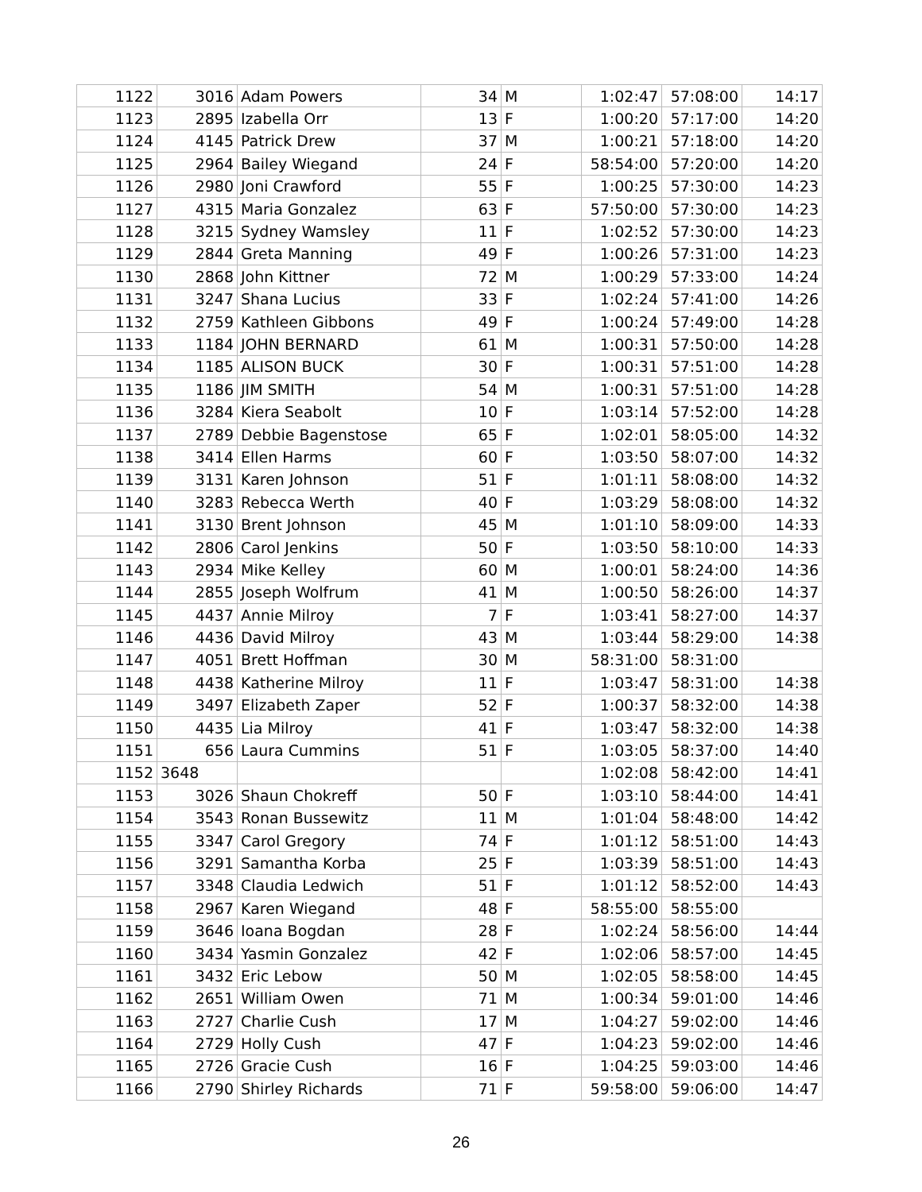| 1122 | 3016 | Adam Powers | 34 | M | 1:02:47 | 57:08:00 | 14:17 |
| 1123 | 2895 | Izabella Orr | 13 | F | 1:00:20 | 57:17:00 | 14:20 |
| 1124 | 4145 | Patrick Drew | 37 | M | 1:00:21 | 57:18:00 | 14:20 |
| 1125 | 2964 | Bailey Wiegand | 24 | F | 58:54:00 | 57:20:00 | 14:20 |
| 1126 | 2980 | Joni Crawford | 55 | F | 1:00:25 | 57:30:00 | 14:23 |
| 1127 | 4315 | Maria Gonzalez | 63 | F | 57:50:00 | 57:30:00 | 14:23 |
| 1128 | 3215 | Sydney Wamsley | 11 | F | 1:02:52 | 57:30:00 | 14:23 |
| 1129 | 2844 | Greta Manning | 49 | F | 1:00:26 | 57:31:00 | 14:23 |
| 1130 | 2868 | John Kittner | 72 | M | 1:00:29 | 57:33:00 | 14:24 |
| 1131 | 3247 | Shana Lucius | 33 | F | 1:02:24 | 57:41:00 | 14:26 |
| 1132 | 2759 | Kathleen Gibbons | 49 | F | 1:00:24 | 57:49:00 | 14:28 |
| 1133 | 1184 | JOHN BERNARD | 61 | M | 1:00:31 | 57:50:00 | 14:28 |
| 1134 | 1185 | ALISON BUCK | 30 | F | 1:00:31 | 57:51:00 | 14:28 |
| 1135 | 1186 | JIM SMITH | 54 | M | 1:00:31 | 57:51:00 | 14:28 |
| 1136 | 3284 | Kiera Seabolt | 10 | F | 1:03:14 | 57:52:00 | 14:28 |
| 1137 | 2789 | Debbie Bagenstose | 65 | F | 1:02:01 | 58:05:00 | 14:32 |
| 1138 | 3414 | Ellen Harms | 60 | F | 1:03:50 | 58:07:00 | 14:32 |
| 1139 | 3131 | Karen Johnson | 51 | F | 1:01:11 | 58:08:00 | 14:32 |
| 1140 | 3283 | Rebecca Werth | 40 | F | 1:03:29 | 58:08:00 | 14:32 |
| 1141 | 3130 | Brent Johnson | 45 | M | 1:01:10 | 58:09:00 | 14:33 |
| 1142 | 2806 | Carol Jenkins | 50 | F | 1:03:50 | 58:10:00 | 14:33 |
| 1143 | 2934 | Mike Kelley | 60 | M | 1:00:01 | 58:24:00 | 14:36 |
| 1144 | 2855 | Joseph Wolfrum | 41 | M | 1:00:50 | 58:26:00 | 14:37 |
| 1145 | 4437 | Annie Milroy | 7 | F | 1:03:41 | 58:27:00 | 14:37 |
| 1146 | 4436 | David Milroy | 43 | M | 1:03:44 | 58:29:00 | 14:38 |
| 1147 | 4051 | Brett Hoffman | 30 | M | 58:31:00 | 58:31:00 | |
| 1148 | 4438 | Katherine Milroy | 11 | F | 1:03:47 | 58:31:00 | 14:38 |
| 1149 | 3497 | Elizabeth Zaper | 52 | F | 1:00:37 | 58:32:00 | 14:38 |
| 1150 | 4435 | Lia Milroy | 41 | F | 1:03:47 | 58:32:00 | 14:38 |
| 1151 | 656 | Laura Cummins | 51 | F | 1:03:05 | 58:37:00 | 14:40 |
| 1152 | 3648 | | | | 1:02:08 | 58:42:00 | 14:41 |
| 1153 | 3026 | Shaun Chokreff | 50 | F | 1:03:10 | 58:44:00 | 14:41 |
| 1154 | 3543 | Ronan Bussewitz | 11 | M | 1:01:04 | 58:48:00 | 14:42 |
| 1155 | 3347 | Carol Gregory | 74 | F | 1:01:12 | 58:51:00 | 14:43 |
| 1156 | 3291 | Samantha Korba | 25 | F | 1:03:39 | 58:51:00 | 14:43 |
| 1157 | 3348 | Claudia Ledwich | 51 | F | 1:01:12 | 58:52:00 | 14:43 |
| 1158 | 2967 | Karen Wiegand | 48 | F | 58:55:00 | 58:55:00 | |
| 1159 | 3646 | Ioana Bogdan | 28 | F | 1:02:24 | 58:56:00 | 14:44 |
| 1160 | 3434 | Yasmin Gonzalez | 42 | F | 1:02:06 | 58:57:00 | 14:45 |
| 1161 | 3432 | Eric Lebow | 50 | M | 1:02:05 | 58:58:00 | 14:45 |
| 1162 | 2651 | William Owen | 71 | M | 1:00:34 | 59:01:00 | 14:46 |
| 1163 | 2727 | Charlie Cush | 17 | M | 1:04:27 | 59:02:00 | 14:46 |
| 1164 | 2729 | Holly Cush | 47 | F | 1:04:23 | 59:02:00 | 14:46 |
| 1165 | 2726 | Gracie Cush | 16 | F | 1:04:25 | 59:03:00 | 14:46 |
| 1166 | 2790 | Shirley Richards | 71 | F | 59:58:00 | 59:06:00 | 14:47 |
26